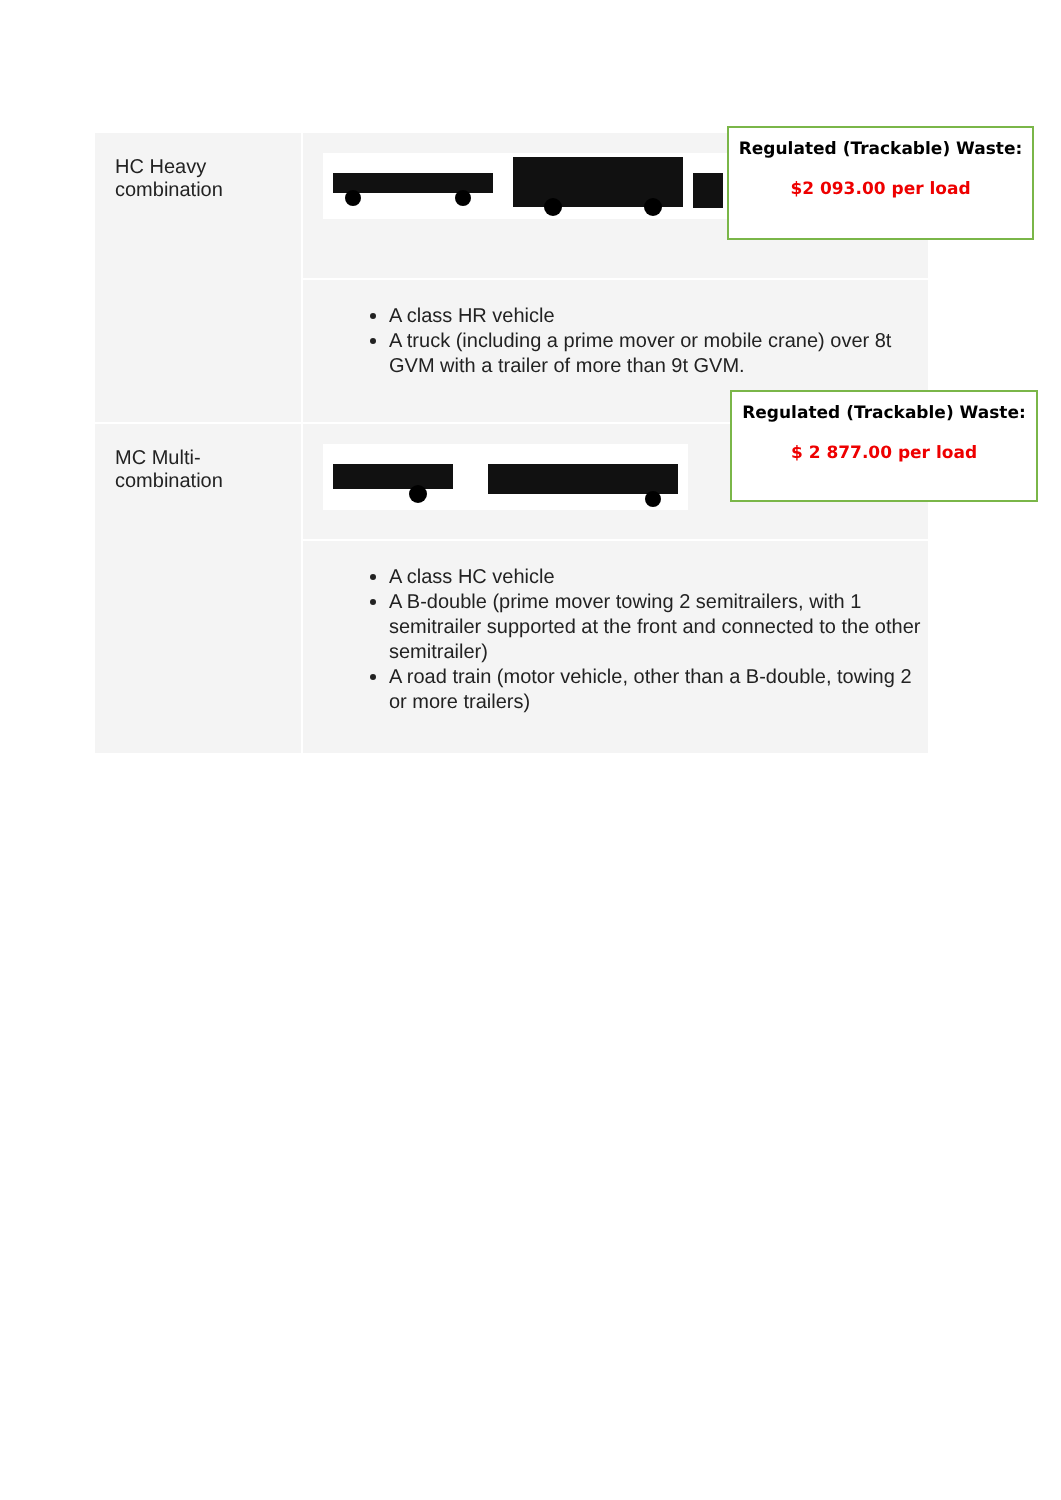| HC Heavy combination | |
| | A class HR vehicle A truck (including a prime mover or mobile crane) over 8t GVM with a trailer of more than 9t GVM. |
| MC Multi-combination | |
| | A class HC vehicle A B-double (prime mover towing 2 semitrailers, with 1 semitrailer supported at the front and connected to the other semitrailer) A road train (motor vehicle, other than a B-double, towing 2 or more trailers) |
Regulated (Trackable) Waste:
$2 093.00 per load
Regulated (Trackable) Waste:
$ 2 877.00 per load